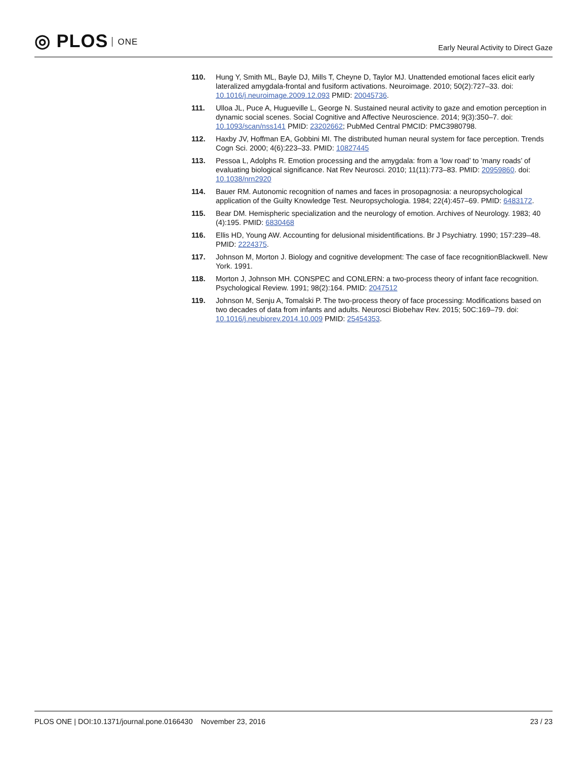◎ PLOS ONE
Early Neural Activity to Direct Gaze
110. Hung Y, Smith ML, Bayle DJ, Mills T, Cheyne D, Taylor MJ. Unattended emotional faces elicit early lateralized amygdala-frontal and fusiform activations. Neuroimage. 2010; 50(2):727–33. doi: 10.1016/j.neuroimage.2009.12.093 PMID: 20045736.
111. Ulloa JL, Puce A, Hugueville L, George N. Sustained neural activity to gaze and emotion perception in dynamic social scenes. Social Cognitive and Affective Neuroscience. 2014; 9(3):350–7. doi: 10.1093/scan/nss141 PMID: 23202662; PubMed Central PMCID: PMC3980798.
112. Haxby JV, Hoffman EA, Gobbini MI. The distributed human neural system for face perception. Trends Cogn Sci. 2000; 4(6):223–33. PMID: 10827445
113. Pessoa L, Adolphs R. Emotion processing and the amygdala: from a ’low road’ to ’many roads’ of evaluating biological significance. Nat Rev Neurosci. 2010; 11(11):773–83. PMID: 20959860. doi: 10.1038/nrn2920
114. Bauer RM. Autonomic recognition of names and faces in prosopagnosia: a neuropsychological application of the Guilty Knowledge Test. Neuropsychologia. 1984; 22(4):457–69. PMID: 6483172.
115. Bear DM. Hemispheric specialization and the neurology of emotion. Archives of Neurology. 1983; 40 (4):195. PMID: 6830468
116. Ellis HD, Young AW. Accounting for delusional misidentifications. Br J Psychiatry. 1990; 157:239–48. PMID: 2224375.
117. Johnson M, Morton J. Biology and cognitive development: The case of face recognitionBlackwell. New York. 1991.
118. Morton J, Johnson MH. CONSPEC and CONLERN: a two-process theory of infant face recognition. Psychological Review. 1991; 98(2):164. PMID: 2047512
119. Johnson M, Senju A, Tomalski P. The two-process theory of face processing: Modifications based on two decades of data from infants and adults. Neurosci Biobehav Rev. 2015; 50C:169–79. doi: 10.1016/j.neubiorev.2014.10.009 PMID: 25454353.
PLOS ONE | DOI:10.1371/journal.pone.0166430 November 23, 2016
23 / 23